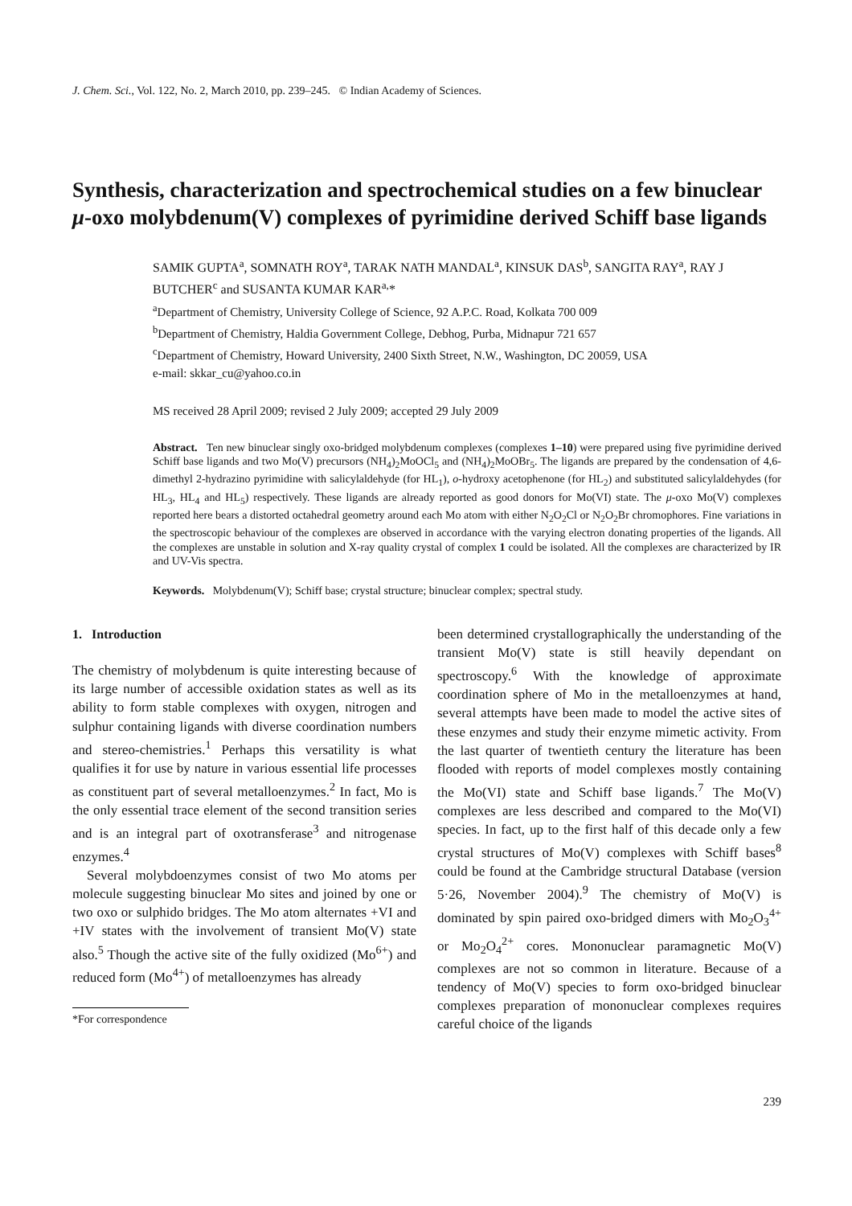J. Chem. Sci., Vol. 122, No. 2, March 2010, pp. 239–245. © Indian Academy of Sciences.
Synthesis, characterization and spectrochemical studies on a few binuclear μ-oxo molybdenum(V) complexes of pyrimidine derived Schiff base ligands
SAMIK GUPTA<sup>a</sup>, SOMNATH ROY<sup>a</sup>, TARAK NATH MANDAL<sup>a</sup>, KINSUK DAS<sup>b</sup>, SANGITA RAY<sup>a</sup>, RAY J BUTCHER<sup>c</sup> and SUSANTA KUMAR KAR<sup>a,</sup>*
<sup>a</sup> Department of Chemistry, University College of Science, 92 A.P.C. Road, Kolkata 700 009
<sup>b</sup> Department of Chemistry, Haldia Government College, Debhog, Purba, Midnapur 721 657
<sup>c</sup> Department of Chemistry, Howard University, 2400 Sixth Street, N.W., Washington, DC 20059, USA
e-mail: skkar_cu@yahoo.co.in
MS received 28 April 2009; revised 2 July 2009; accepted 29 July 2009
Abstract. Ten new binuclear singly oxo-bridged molybdenum complexes (complexes 1–10) were prepared using five pyrimidine derived Schiff base ligands and two Mo(V) precursors (NH<sub>4</sub>)<sub>2</sub>MoOCl<sub>5</sub> and (NH<sub>4</sub>)<sub>2</sub>MoOBr<sub>5</sub>. The ligands are prepared by the condensation of 4,6-dimethyl 2-hydrazino pyrimidine with salicylaldehyde (for HL<sub>1</sub>), o-hydroxy acetophenone (for HL<sub>2</sub>) and substituted salicylaldehydes (for HL<sub>3</sub>, HL<sub>4</sub> and HL<sub>5</sub>) respectively. These ligands are already reported as good donors for Mo(VI) state. The μ-oxo Mo(V) complexes reported here bears a distorted octahedral geometry around each Mo atom with either N<sub>2</sub>O<sub>2</sub>Cl or N<sub>2</sub>O<sub>2</sub>Br chromophores. Fine variations in the spectroscopic behaviour of the complexes are observed in accordance with the varying electron donating properties of the ligands. All the complexes are unstable in solution and X-ray quality crystal of complex 1 could be isolated. All the complexes are characterized by IR and UV-Vis spectra.
Keywords. Molybdenum(V); Schiff base; crystal structure; binuclear complex; spectral study.
1. Introduction
The chemistry of molybdenum is quite interesting because of its large number of accessible oxidation states as well as its ability to form stable complexes with oxygen, nitrogen and sulphur containing ligands with diverse coordination numbers and stereo-chemistries.<sup>1</sup> Perhaps this versatility is what qualifies it for use by nature in various essential life processes as constituent part of several metalloenzymes.<sup>2</sup> In fact, Mo is the only essential trace element of the second transition series and is an integral part of oxotransferase<sup>3</sup> and nitrogenase enzymes.<sup>4</sup>
Several molybdoenzymes consist of two Mo atoms per molecule suggesting binuclear Mo sites and joined by one or two oxo or sulphido bridges. The Mo atom alternates +VI and +IV states with the involvement of transient Mo(V) state also.<sup>5</sup> Though the active site of the fully oxidized (Mo<sup>6+</sup>) and reduced form (Mo<sup>4+</sup>) of metalloenzymes has already
*For correspondence
been determined crystallographically the understanding of the transient Mo(V) state is still heavily dependant on spectroscopy.<sup>6</sup> With the knowledge of approximate coordination sphere of Mo in the metalloenzymes at hand, several attempts have been made to model the active sites of these enzymes and study their enzyme mimetic activity. From the last quarter of twentieth century the literature has been flooded with reports of model complexes mostly containing the Mo(VI) state and Schiff base ligands.<sup>7</sup> The Mo(V) complexes are less described and compared to the Mo(VI) species. In fact, up to the first half of this decade only a few crystal structures of Mo(V) complexes with Schiff bases<sup>8</sup> could be found at the Cambridge structural Database (version 5·26, November 2004).<sup>9</sup> The chemistry of Mo(V) is dominated by spin paired oxo-bridged dimers with Mo<sub>2</sub>O<sub>3</sub><sup>4+</sup> or Mo<sub>2</sub>O<sub>4</sub><sup>2+</sup> cores. Mononuclear paramagnetic Mo(V) complexes are not so common in literature. Because of a tendency of Mo(V) species to form oxo-bridged binuclear complexes preparation of mononuclear complexes requires careful choice of the ligands
239